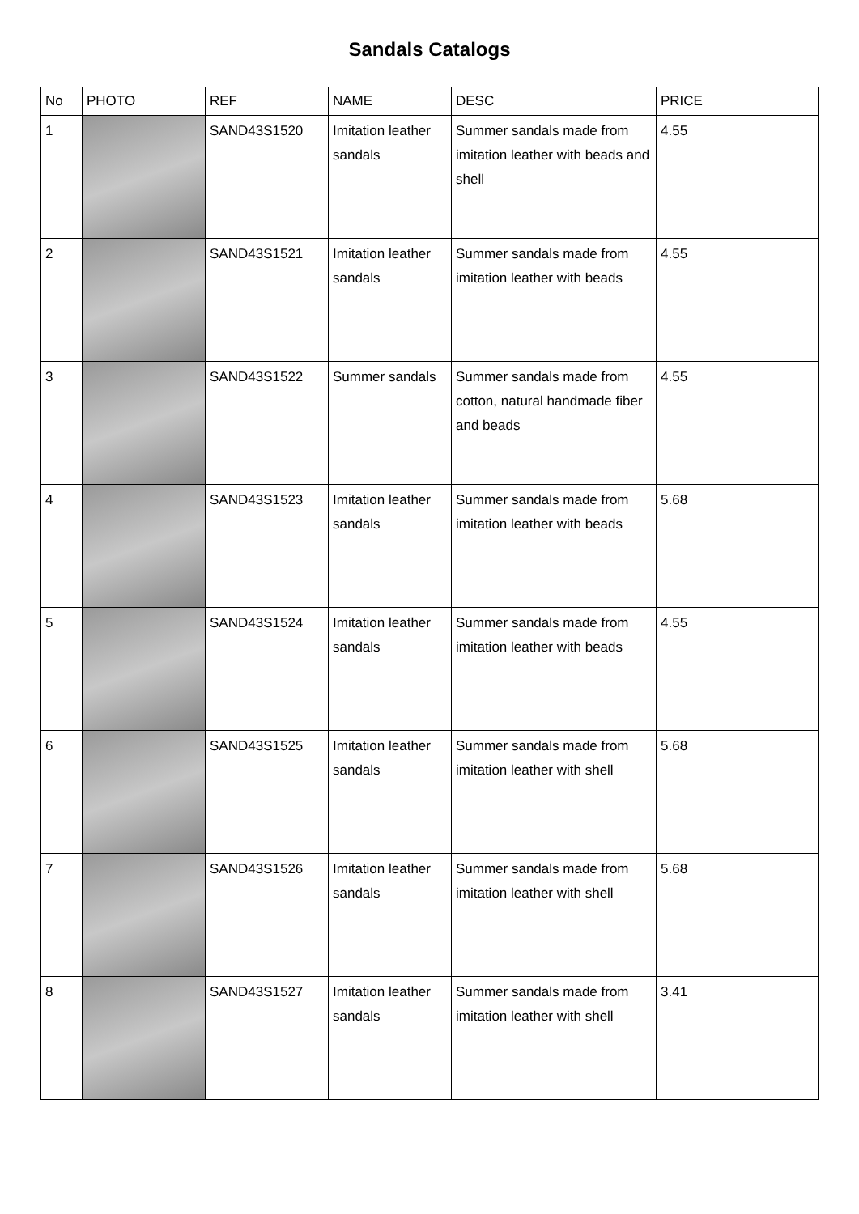Sandals Catalogs
| No | PHOTO | REF | NAME | DESC | PRICE |
| --- | --- | --- | --- | --- | --- |
| 1 | | SAND43S1520 | Imitation leather sandals | Summer sandals made from imitation leather with beads and shell | 4.55 |
| 2 | | SAND43S1521 | Imitation leather sandals | Summer sandals made from imitation leather with beads | 4.55 |
| 3 | | SAND43S1522 | Summer sandals | Summer sandals made from cotton, natural handmade fiber and beads | 4.55 |
| 4 | | SAND43S1523 | Imitation leather sandals | Summer sandals made from imitation leather with beads | 5.68 |
| 5 | | SAND43S1524 | Imitation leather sandals | Summer sandals made from imitation leather with beads | 4.55 |
| 6 | | SAND43S1525 | Imitation leather sandals | Summer sandals made from imitation leather with shell | 5.68 |
| 7 | | SAND43S1526 | Imitation leather sandals | Summer sandals made from imitation leather with shell | 5.68 |
| 8 | | SAND43S1527 | Imitation leather sandals | Summer sandals made from imitation leather with shell | 3.41 |